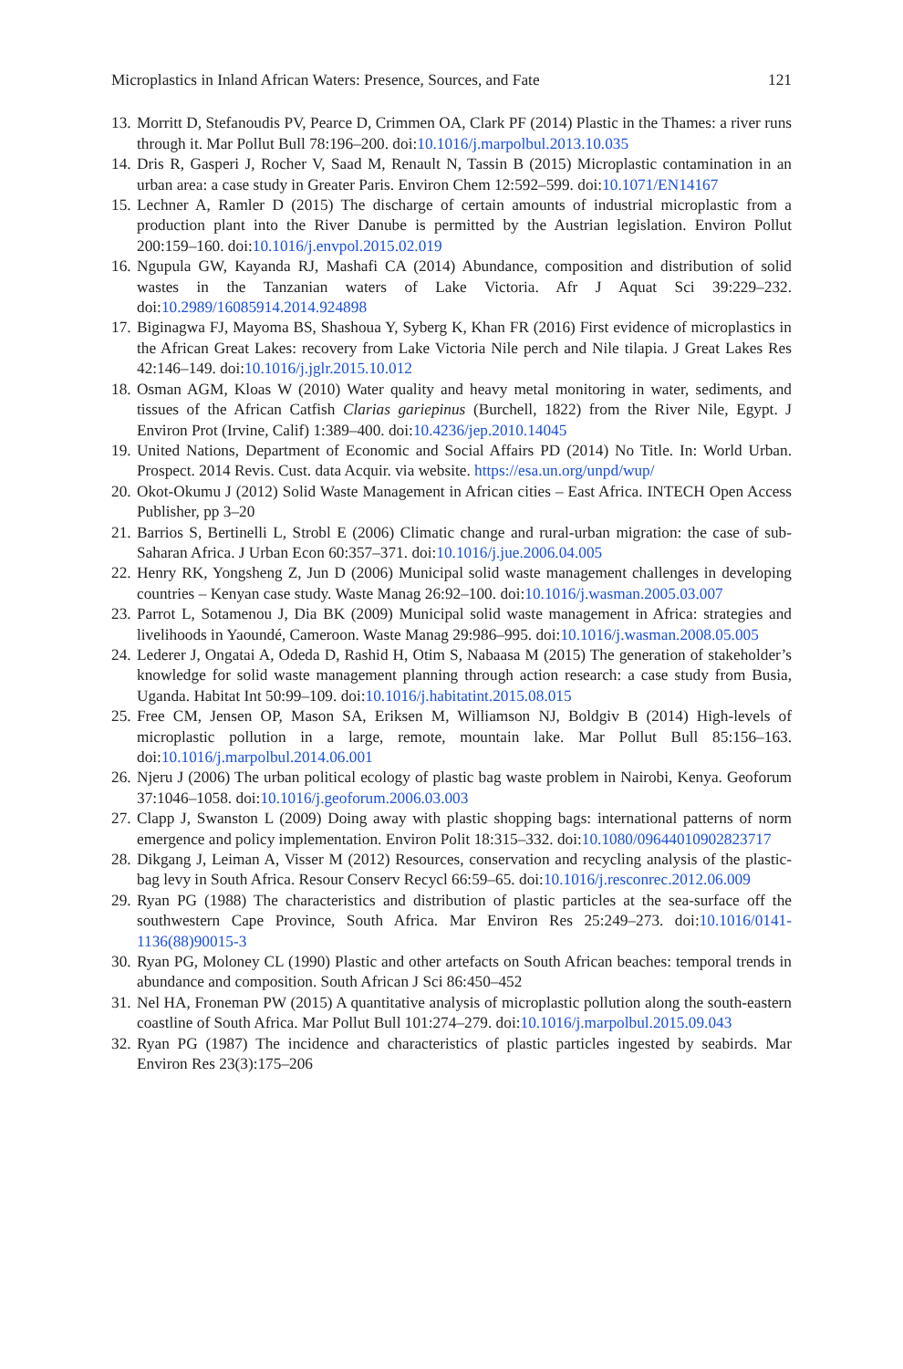Microplastics in Inland African Waters: Presence, Sources, and Fate 121
13. Morritt D, Stefanoudis PV, Pearce D, Crimmen OA, Clark PF (2014) Plastic in the Thames: a river runs through it. Mar Pollut Bull 78:196–200. doi:10.1016/j.marpolbul.2013.10.035
14. Dris R, Gasperi J, Rocher V, Saad M, Renault N, Tassin B (2015) Microplastic contamination in an urban area: a case study in Greater Paris. Environ Chem 12:592–599. doi:10.1071/EN14167
15. Lechner A, Ramler D (2015) The discharge of certain amounts of industrial microplastic from a production plant into the River Danube is permitted by the Austrian legislation. Environ Pollut 200:159–160. doi:10.1016/j.envpol.2015.02.019
16. Ngupula GW, Kayanda RJ, Mashafi CA (2014) Abundance, composition and distribution of solid wastes in the Tanzanian waters of Lake Victoria. Afr J Aquat Sci 39:229–232. doi:10.2989/16085914.2014.924898
17. Biginagwa FJ, Mayoma BS, Shashoua Y, Syberg K, Khan FR (2016) First evidence of microplastics in the African Great Lakes: recovery from Lake Victoria Nile perch and Nile tilapia. J Great Lakes Res 42:146–149. doi:10.1016/j.jglr.2015.10.012
18. Osman AGM, Kloas W (2010) Water quality and heavy metal monitoring in water, sediments, and tissues of the African Catfish Clarias gariepinus (Burchell, 1822) from the River Nile, Egypt. J Environ Prot (Irvine, Calif) 1:389–400. doi:10.4236/jep.2010.14045
19. United Nations, Department of Economic and Social Affairs PD (2014) No Title. In: World Urban. Prospect. 2014 Revis. Cust. data Acquir. via website. https://esa.un.org/unpd/wup/
20. Okot-Okumu J (2012) Solid Waste Management in African cities – East Africa. INTECH Open Access Publisher, pp 3–20
21. Barrios S, Bertinelli L, Strobl E (2006) Climatic change and rural-urban migration: the case of sub-Saharan Africa. J Urban Econ 60:357–371. doi:10.1016/j.jue.2006.04.005
22. Henry RK, Yongsheng Z, Jun D (2006) Municipal solid waste management challenges in developing countries – Kenyan case study. Waste Manag 26:92–100. doi:10.1016/j.wasman.2005.03.007
23. Parrot L, Sotamenou J, Dia BK (2009) Municipal solid waste management in Africa: strategies and livelihoods in Yaoundé, Cameroon. Waste Manag 29:986–995. doi:10.1016/j.wasman.2008.05.005
24. Lederer J, Ongatai A, Odeda D, Rashid H, Otim S, Nabaasa M (2015) The generation of stakeholder’s knowledge for solid waste management planning through action research: a case study from Busia, Uganda. Habitat Int 50:99–109. doi:10.1016/j.habitatint.2015.08.015
25. Free CM, Jensen OP, Mason SA, Eriksen M, Williamson NJ, Boldgiv B (2014) High-levels of microplastic pollution in a large, remote, mountain lake. Mar Pollut Bull 85:156–163. doi:10.1016/j.marpolbul.2014.06.001
26. Njeru J (2006) The urban political ecology of plastic bag waste problem in Nairobi, Kenya. Geoforum 37:1046–1058. doi:10.1016/j.geoforum.2006.03.003
27. Clapp J, Swanston L (2009) Doing away with plastic shopping bags: international patterns of norm emergence and policy implementation. Environ Polit 18:315–332. doi:10.1080/09644010902823717
28. Dikgang J, Leiman A, Visser M (2012) Resources, conservation and recycling analysis of the plastic-bag levy in South Africa. Resour Conserv Recycl 66:59–65. doi:10.1016/j.resconrec.2012.06.009
29. Ryan PG (1988) The characteristics and distribution of plastic particles at the sea-surface off the southwestern Cape Province, South Africa. Mar Environ Res 25:249–273. doi:10.1016/0141-1136(88)90015-3
30. Ryan PG, Moloney CL (1990) Plastic and other artefacts on South African beaches: temporal trends in abundance and composition. South African J Sci 86:450–452
31. Nel HA, Froneman PW (2015) A quantitative analysis of microplastic pollution along the south-eastern coastline of South Africa. Mar Pollut Bull 101:274–279. doi:10.1016/j.marpolbul.2015.09.043
32. Ryan PG (1987) The incidence and characteristics of plastic particles ingested by seabirds. Mar Environ Res 23(3):175–206